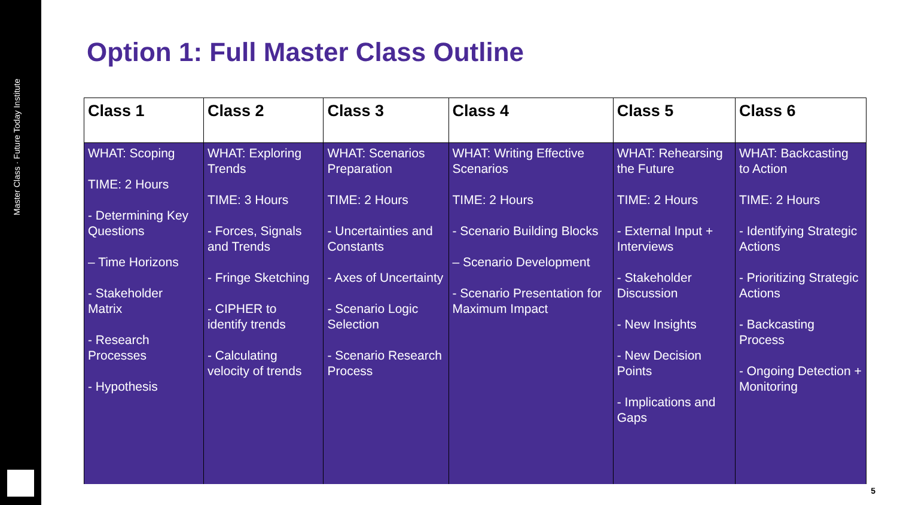Master Class · Future Today Institute
Option 1: Full Master Class Outline
| Class 1 | Class 2 | Class 3 | Class 4 | Class 5 | Class 6 |
| --- | --- | --- | --- | --- | --- |
| WHAT: Scoping TIME: 2 Hours - Determining Key Questions – Time Horizons - Stakeholder Matrix - Research Processes - Hypothesis | WHAT: Exploring Trends TIME: 3 Hours - Forces, Signals and Trends - Fringe Sketching - CIPHER to identify trends - Calculating velocity of trends | WHAT: Scenarios Preparation TIME: 2 Hours - Uncertainties and Constants - Axes of Uncertainty - Scenario Logic Selection - Scenario Research Process | WHAT: Writing Effective Scenarios TIME: 2 Hours - Scenario Building Blocks – Scenario Development - Scenario Presentation for Maximum Impact | WHAT: Rehearsing the Future TIME: 2 Hours - External Input + Interviews - Stakeholder Discussion - New Insights - New Decision Points - Implications and Gaps | WHAT: Backcasting to Action TIME: 2 Hours - Identifying Strategic Actions - Prioritizing Strategic Actions - Backcasting Process - Ongoing Detection + Monitoring |
5